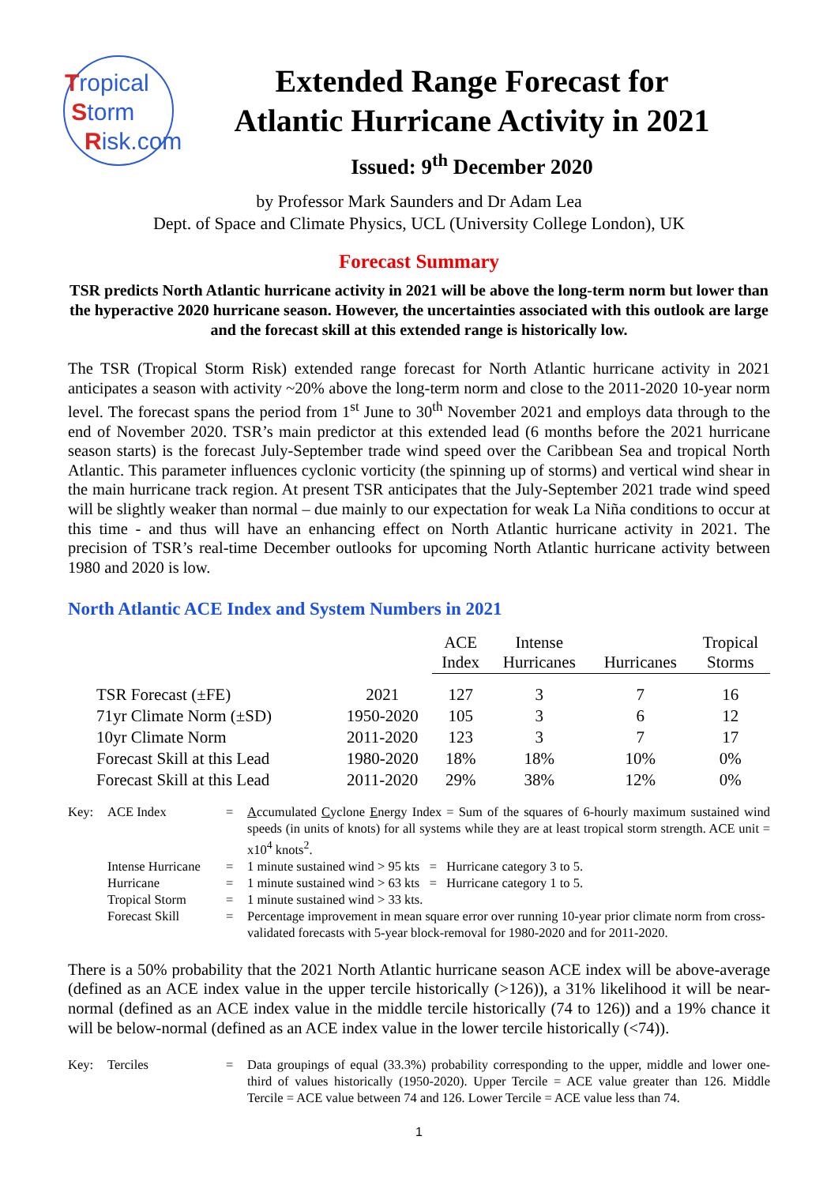Tropical
Storm
Risk.com
Extended Range Forecast for
Atlantic Hurricane Activity in 2021
Issued: 9<sup>th</sup> December 2020
by Professor Mark Saunders and Dr Adam Lea
Dept. of Space and Climate Physics, UCL (University College London), UK
Forecast Summary
TSR predicts North Atlantic hurricane activity in 2021 will be above the long-term norm but lower than the hyperactive 2020 hurricane season. However, the uncertainties associated with this outlook are large and the forecast skill at this extended range is historically low.
The TSR (Tropical Storm Risk) extended range forecast for North Atlantic hurricane activity in 2021 anticipates a season with activity ~20% above the long-term norm and close to the 2011-2020 10-year norm level. The forecast spans the period from 1<sup>st</sup> June to 30<sup>th</sup> November 2021 and employs data through to the end of November 2020. TSR’s main predictor at this extended lead (6 months before the 2021 hurricane season starts) is the forecast July-September trade wind speed over the Caribbean Sea and tropical North Atlantic. This parameter influences cyclonic vorticity (the spinning up of storms) and vertical wind shear in the main hurricane track region. At present TSR anticipates that the July-September 2021 trade wind speed will be slightly weaker than normal – due mainly to our expectation for weak La Niña conditions to occur at this time - and thus will have an enhancing effect on North Atlantic hurricane activity in 2021. The precision of TSR’s real-time December outlooks for upcoming North Atlantic hurricane activity between 1980 and 2020 is low.
North Atlantic ACE Index and System Numbers in 2021
| | | ACE Index | Intense Hurricanes | Hurricanes | Tropical Storms |
| --- | --- | --- | --- | --- | --- |
| TSR Forecast (±FE) | 2021 | 127 | 3 | 7 | 16 |
| 71yr Climate Norm (±SD) | 1950-2020 | 105 | 3 | 6 | 12 |
| 10yr Climate Norm | 2011-2020 | 123 | 3 | 7 | 17 |
| Forecast Skill at this Lead | 1980-2020 | 18% | 18% | 10% | 0% |
| Forecast Skill at this Lead | 2011-2020 | 29% | 38% | 12% | 0% |
| Key: | ACE Index | = | A ccumulated C yclone E nergy Index = Sum of the squares of 6-hourly maximum sustained wind speeds (in units of knots) for all systems while they are at least tropical storm strength. ACE unit = x10<sup>4</sup> knots<sup>2</sup>. |
| | Intense Hurricane | = | 1 minute sustained wind > 95 kts = Hurricane category 3 to 5. |
| | Hurricane | = | 1 minute sustained wind > 63 kts = Hurricane category 1 to 5. |
| | Tropical Storm | = | 1 minute sustained wind > 33 kts. |
| | Forecast Skill | = | Percentage improvement in mean square error over running 10-year prior climate norm from cross-validated forecasts with 5-year block-removal for 1980-2020 and for 2011-2020. |
There is a 50% probability that the 2021 North Atlantic hurricane season ACE index will be above-average (defined as an ACE index value in the upper tercile historically (>126)), a 31% likelihood it will be near-normal (defined as an ACE index value in the middle tercile historically (74 to 126)) and a 19% chance it will be below-normal (defined as an ACE index value in the lower tercile historically (<74)).
| Key: | Terciles | = | Data groupings of equal (33.3%) probability corresponding to the upper, middle and lower one-third of values historically (1950-2020). Upper Tercile = ACE value greater than 126. Middle Tercile = ACE value between 74 and 126. Lower Tercile = ACE value less than 74. |
1